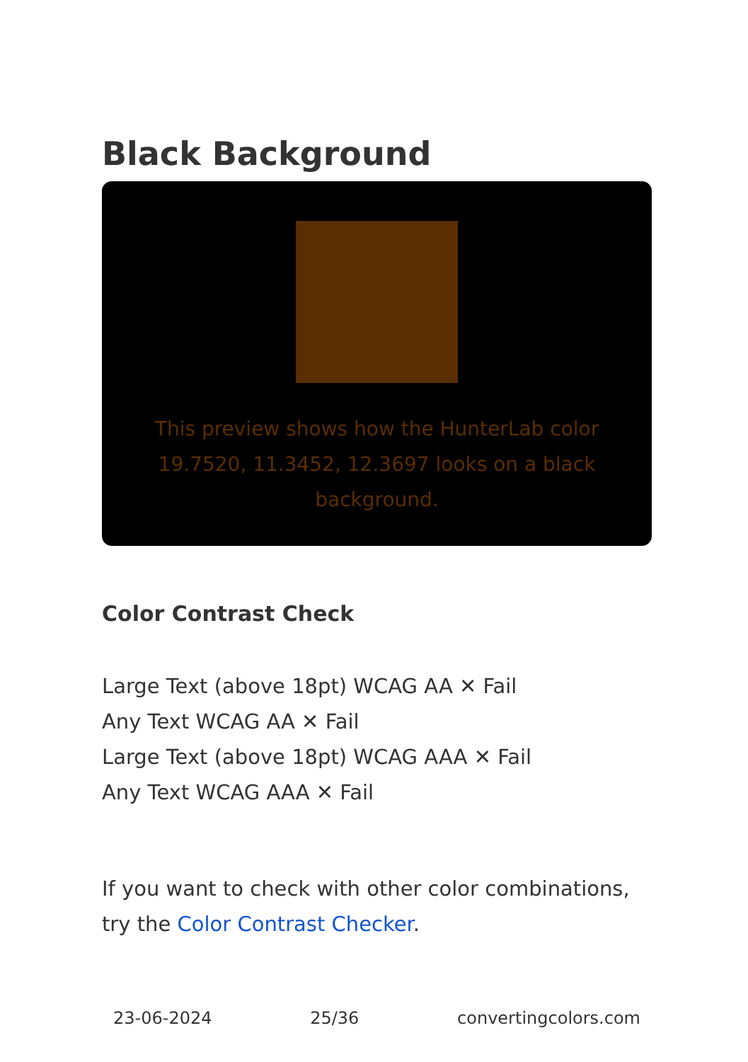Black Background
This preview shows how the HunterLab color 19.7520, 11.3452, 12.3697 looks on a black background.
Color Contrast Check
Large Text (above 18pt) WCAG AA ✕ Fail
Any Text WCAG AA ✕ Fail
Large Text (above 18pt) WCAG AAA ✕ Fail
Any Text WCAG AAA ✕ Fail
If you want to check with other color combinations, try the Color Contrast Checker.
23-06-2024 25/36 convertingcolors.com